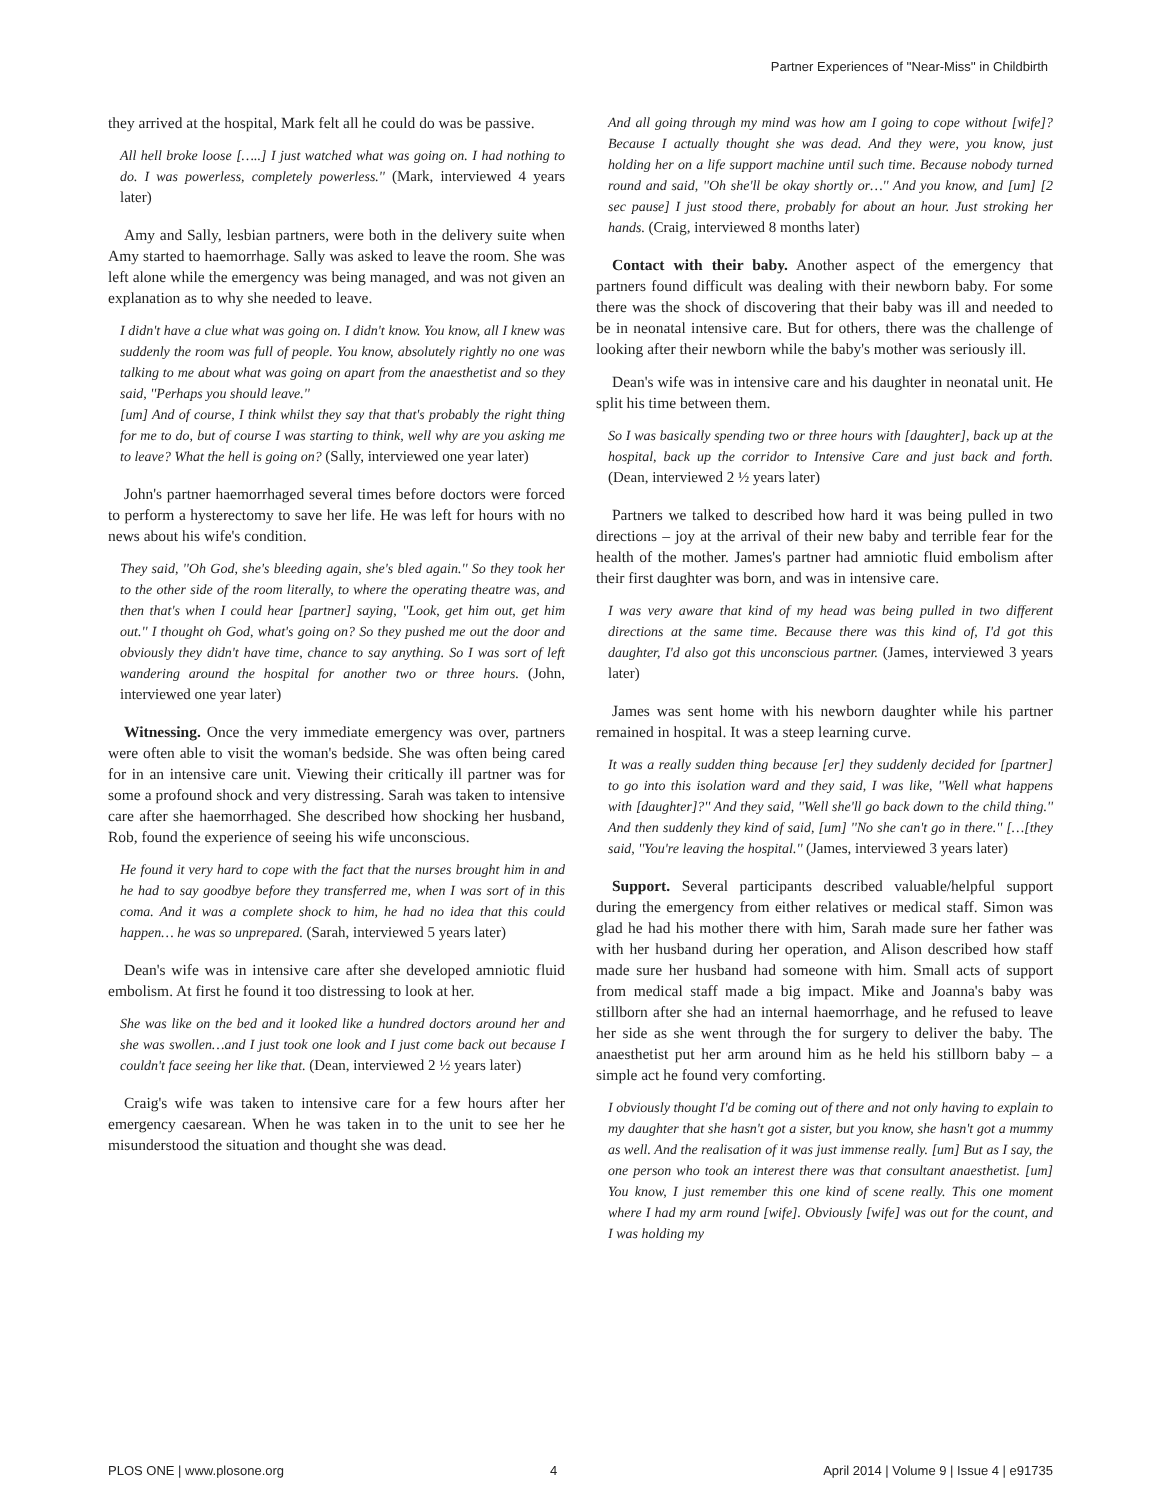Partner Experiences of ''Near-Miss'' in Childbirth
they arrived at the hospital, Mark felt all he could do was be passive.
All hell broke loose […..] I just watched what was going on. I had nothing to do. I was powerless, completely powerless.'' (Mark, interviewed 4 years later)
Amy and Sally, lesbian partners, were both in the delivery suite when Amy started to haemorrhage. Sally was asked to leave the room. She was left alone while the emergency was being managed, and was not given an explanation as to why she needed to leave.
I didn't have a clue what was going on. I didn't know. You know, all I knew was suddenly the room was full of people. You know, absolutely rightly no one was talking to me about what was going on apart from the anaesthetist and so they said, ''Perhaps you should leave.''
[um] And of course, I think whilst they say that that's probably the right thing for me to do, but of course I was starting to think, well why are you asking me to leave? What the hell is going on? (Sally, interviewed one year later)
John's partner haemorrhaged several times before doctors were forced to perform a hysterectomy to save her life. He was left for hours with no news about his wife's condition.
They said, ''Oh God, she's bleeding again, she's bled again.'' So they took her to the other side of the room literally, to where the operating theatre was, and then that's when I could hear [partner] saying, ''Look, get him out, get him out.'' I thought oh God, what's going on? So they pushed me out the door and obviously they didn't have time, chance to say anything. So I was sort of left wandering around the hospital for another two or three hours. (John, interviewed one year later)
Witnessing. Once the very immediate emergency was over, partners were often able to visit the woman's bedside. She was often being cared for in an intensive care unit. Viewing their critically ill partner was for some a profound shock and very distressing. Sarah was taken to intensive care after she haemorrhaged. She described how shocking her husband, Rob, found the experience of seeing his wife unconscious.
He found it very hard to cope with the fact that the nurses brought him in and he had to say goodbye before they transferred me, when I was sort of in this coma. And it was a complete shock to him, he had no idea that this could happen… he was so unprepared. (Sarah, interviewed 5 years later)
Dean's wife was in intensive care after she developed amniotic fluid embolism. At first he found it too distressing to look at her.
She was like on the bed and it looked like a hundred doctors around her and she was swollen…and I just took one look and I just come back out because I couldn't face seeing her like that. (Dean, interviewed 2 ½ years later)
Craig's wife was taken to intensive care for a few hours after her emergency caesarean. When he was taken in to the unit to see her he misunderstood the situation and thought she was dead.
And all going through my mind was how am I going to cope without [wife]? Because I actually thought she was dead. And they were, you know, just holding her on a life support machine until such time. Because nobody turned round and said, ''Oh she'll be okay shortly or…'' And you know, and [um] [2 sec pause] I just stood there, probably for about an hour. Just stroking her hands. (Craig, interviewed 8 months later)
Contact with their baby. Another aspect of the emergency that partners found difficult was dealing with their newborn baby. For some there was the shock of discovering that their baby was ill and needed to be in neonatal intensive care. But for others, there was the challenge of looking after their newborn while the baby's mother was seriously ill.
Dean's wife was in intensive care and his daughter in neonatal unit. He split his time between them.
So I was basically spending two or three hours with [daughter], back up at the hospital, back up the corridor to Intensive Care and just back and forth. (Dean, interviewed 2 ½ years later)
Partners we talked to described how hard it was being pulled in two directions – joy at the arrival of their new baby and terrible fear for the health of the mother. James's partner had amniotic fluid embolism after their first daughter was born, and was in intensive care.
I was very aware that kind of my head was being pulled in two different directions at the same time. Because there was this kind of, I'd got this daughter, I'd also got this unconscious partner. (James, interviewed 3 years later)
James was sent home with his newborn daughter while his partner remained in hospital. It was a steep learning curve.
It was a really sudden thing because [er] they suddenly decided for [partner] to go into this isolation ward and they said, I was like, ''Well what happens with [daughter]?'' And they said, ''Well she'll go back down to the child thing.'' And then suddenly they kind of said, [um] ''No she can't go in there.'' […[they said, ''You're leaving the hospital.'' (James, interviewed 3 years later)
Support. Several participants described valuable/helpful support during the emergency from either relatives or medical staff. Simon was glad he had his mother there with him, Sarah made sure her father was with her husband during her operation, and Alison described how staff made sure her husband had someone with him. Small acts of support from medical staff made a big impact. Mike and Joanna's baby was stillborn after she had an internal haemorrhage, and he refused to leave her side as she went through the for surgery to deliver the baby. The anaesthetist put her arm around him as he held his stillborn baby – a simple act he found very comforting.
I obviously thought I'd be coming out of there and not only having to explain to my daughter that she hasn't got a sister, but you know, she hasn't got a mummy as well. And the realisation of it was just immense really. [um] But as I say, the one person who took an interest there was that consultant anaesthetist. [um] You know, I just remember this one kind of scene really. This one moment where I had my arm round [wife]. Obviously [wife] was out for the count, and I was holding my
PLOS ONE | www.plosone.org 4 April 2014 | Volume 9 | Issue 4 | e91735